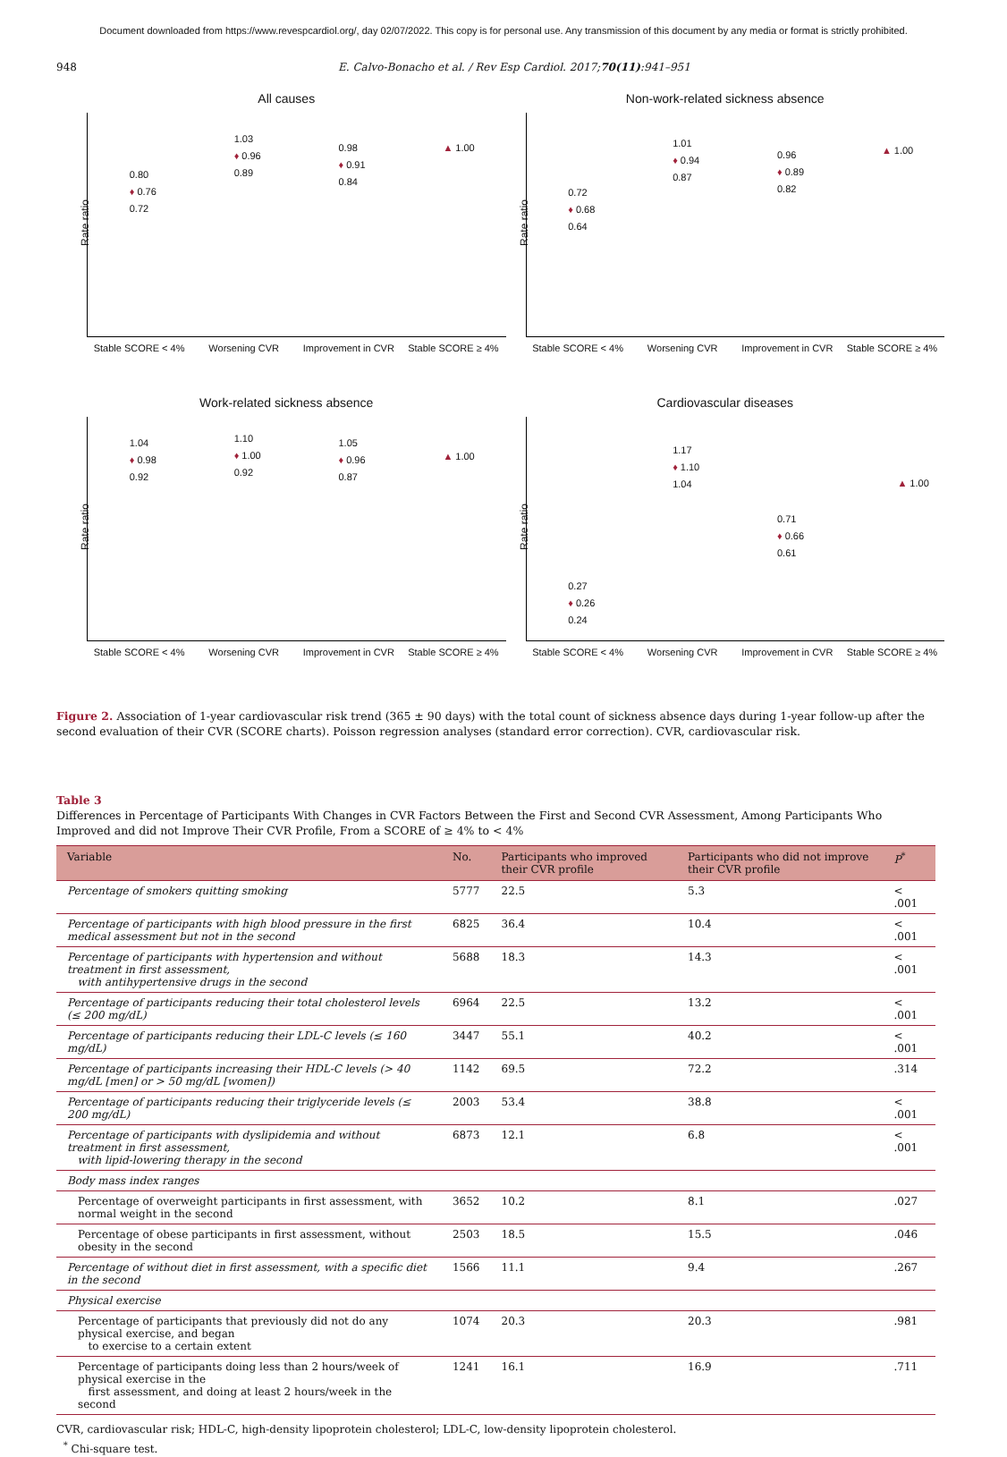Document downloaded from https://www.revespcardiol.org/, day 02/07/2022. This copy is for personal use. Any transmission of this document by any media or format is strictly prohibited.
948 E. Calvo-Bonacho et al. / Rev Esp Cardiol. 2017;70(11):941–951
All causes
Rate ratio
0.80
♦ 0.76
0.72
1.03
♦ 0.96
0.89
0.98
♦ 0.91
0.84
▲ 1.00
Stable SCORE < 4% Worsening CVR Improvement in CVR Stable SCORE ≥ 4%
Non-work-related sickness absence
Rate ratio
0.72
♦ 0.68
0.64
1.01
♦ 0.94
0.87
0.96
♦ 0.89
0.82
▲ 1.00
Stable SCORE < 4% Worsening CVR Improvement in CVR Stable SCORE ≥ 4%
Work-related sickness absence
Rate ratio
1.04
♦ 0.98
0.92
1.10
♦ 1.00
0.92
1.05
♦ 0.96
0.87
▲ 1.00
Stable SCORE < 4% Worsening CVR Improvement in CVR Stable SCORE ≥ 4%
Cardiovascular diseases
Rate ratio
0.27
♦ 0.26
0.24
1.17
♦ 1.10
1.04
0.71
♦ 0.66
0.61
▲ 1.00
Stable SCORE < 4% Worsening CVR Improvement in CVR Stable SCORE ≥ 4%
Figure 2. Association of 1-year cardiovascular risk trend (365 ± 90 days) with the total count of sickness absence days during 1-year follow-up after the second evaluation of their CVR (SCORE charts). Poisson regression analyses (standard error correction). CVR, cardiovascular risk.
Table 3
Differences in Percentage of Participants With Changes in CVR Factors Between the First and Second CVR Assessment, Among Participants Who Improved and did not Improve Their CVR Profile, From a SCORE of ≥ 4% to < 4%
| Variable | No. | Participants who improved their CVR profile | Participants who did not improve their CVR profile | P<sup>*</sup> |
| --- | --- | --- | --- | --- |
| Percentage of smokers quitting smoking | 5777 | 22.5 | 5.3 | < .001 |
| Percentage of participants with high blood pressure in the first medical assessment but not in the second | 6825 | 36.4 | 10.4 | < .001 |
| Percentage of participants with hypertension and without treatment in first assessment, with antihypertensive drugs in the second | 5688 | 18.3 | 14.3 | < .001 |
| Percentage of participants reducing their total cholesterol levels (≤ 200 mg/dL) | 6964 | 22.5 | 13.2 | < .001 |
| Percentage of participants reducing their LDL-C levels (≤ 160 mg/dL) | 3447 | 55.1 | 40.2 | < .001 |
| Percentage of participants increasing their HDL-C levels (> 40 mg/dL [men] or > 50 mg/dL [women]) | 1142 | 69.5 | 72.2 | .314 |
| Percentage of participants reducing their triglyceride levels (≤ 200 mg/dL) | 2003 | 53.4 | 38.8 | < .001 |
| Percentage of participants with dyslipidemia and without treatment in first assessment, with lipid-lowering therapy in the second | 6873 | 12.1 | 6.8 | < .001 |
| Body mass index ranges | | | | |
| Percentage of overweight participants in first assessment, with normal weight in the second | 3652 | 10.2 | 8.1 | .027 |
| Percentage of obese participants in first assessment, without obesity in the second | 2503 | 18.5 | 15.5 | .046 |
| Percentage of without diet in first assessment, with a specific diet in the second | 1566 | 11.1 | 9.4 | .267 |
| Physical exercise | | | | |
| Percentage of participants that previously did not do any physical exercise, and began to exercise to a certain extent | 1074 | 20.3 | 20.3 | .981 |
| Percentage of participants doing less than 2 hours/week of physical exercise in the first assessment, and doing at least 2 hours/week in the second | 1241 | 16.1 | 16.9 | .711 |
CVR, cardiovascular risk; HDL-C, high-density lipoprotein cholesterol; LDL-C, low-density lipoprotein cholesterol.
<sup>*</sup> Chi-square test.